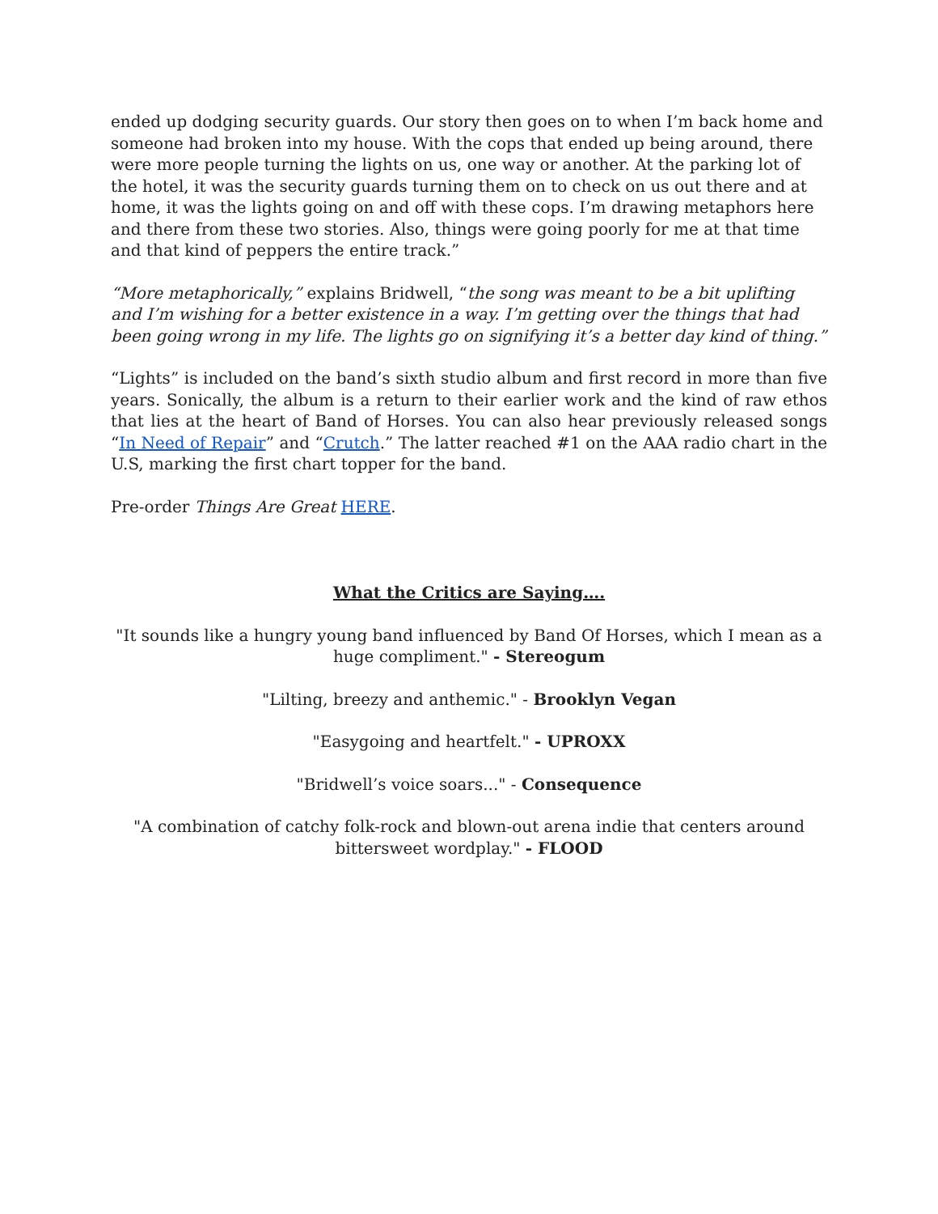ended up dodging security guards. Our story then goes on to when I’m back home and someone had broken into my house. With the cops that ended up being around, there were more people turning the lights on us, one way or another. At the parking lot of the hotel, it was the security guards turning them on to check on us out there and at home, it was the lights going on and off with these cops. I’m drawing metaphors here and there from these two stories. Also, things were going poorly for me at that time and that kind of peppers the entire track.”
“More metaphorically,” explains Bridwell, “the song was meant to be a bit uplifting and I’m wishing for a better existence in a way. I’m getting over the things that had been going wrong in my life. The lights go on signifying it’s a better day kind of thing.”
“Lights” is included on the band’s sixth studio album and first record in more than five years. Sonically, the album is a return to their earlier work and the kind of raw ethos that lies at the heart of Band of Horses. You can also hear previously released songs “In Need of Repair” and “Crutch.” The latter reached #1 on the AAA radio chart in the U.S, marking the first chart topper for the band.
Pre-order Things Are Great HERE.
What the Critics are Saying….
"It sounds like a hungry young band influenced by Band Of Horses, which I mean as a huge compliment." - Stereogum
"Lilting, breezy and anthemic." - Brooklyn Vegan
"Easygoing and heartfelt." - UPROXX
"Bridwell’s voice soars..." - Consequence
"A combination of catchy folk-rock and blown-out arena indie that centers around bittersweet wordplay." - FLOOD